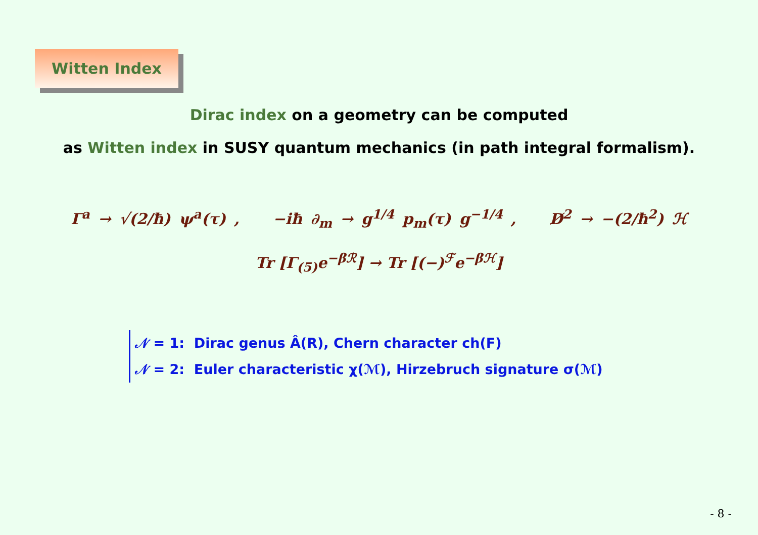Witten Index
Dirac index on a geometry can be computed
as Witten index in SUSY quantum mechanics (in path integral formalism).
Γ<sup>a</sup> → √(2/ħ) ψ<sup>a</sup>(τ) , −iħ ∂<sub>m</sub> → g<sup>1/4</sup> p<sub>m</sub>(τ) g<sup>−1/4</sup> , D̸<sup>2</sup> → −(2/ħ<sup>2</sup>) ℋ
Tr [Γ<sub>(5)</sub>e<sup>−βℛ</sup>] → Tr [(−)<sup>ℱ</sup>e<sup>−βℋ</sup>]
𝒩 = 1: Dirac genus Â(R), Chern character ch(F)
𝒩 = 2: Euler characteristic χ(ℳ), Hirzebruch signature σ(ℳ)
- 8 -